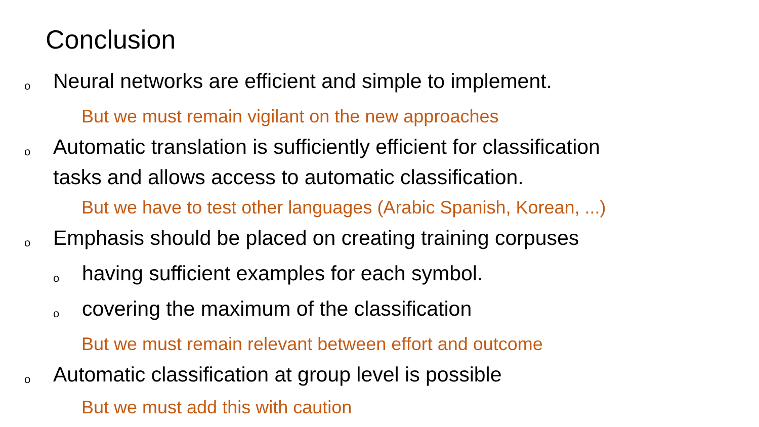Conclusion
o Neural networks are efficient and simple to implement.
But we must remain vigilant on the new approaches
o Automatic translation is sufficiently efficient for classification
tasks and allows access to automatic classification.
But we have to test other languages (Arabic Spanish, Korean, ...)
o Emphasis should be placed on creating training corpuses
ohaving sufficient examples for each symbol.
ocovering the maximum of the classification
But we must remain relevant between effort and outcome
o Automatic classification at group level is possible
But we must add this with caution